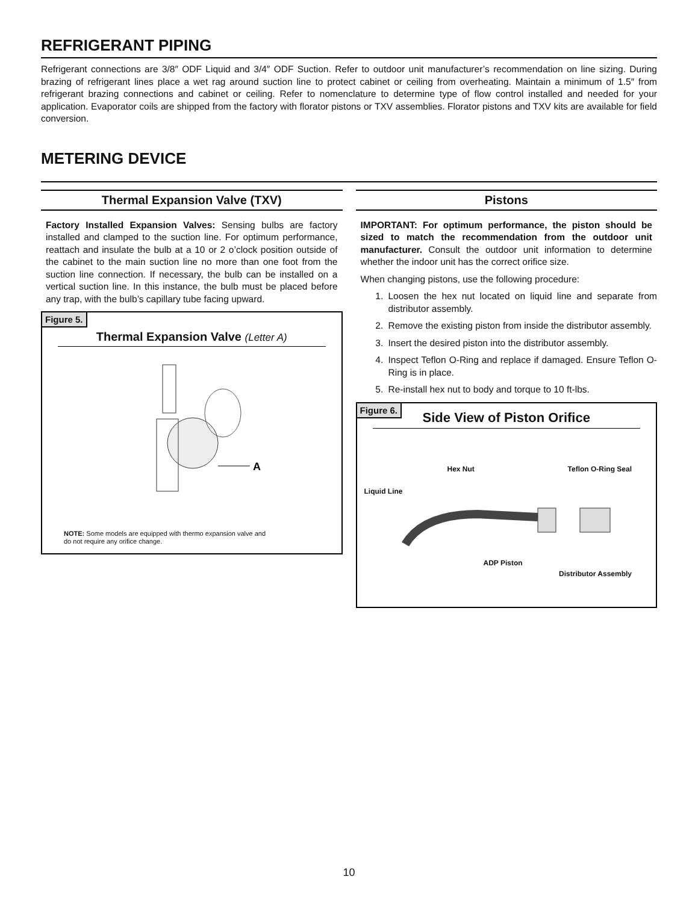REFRIGERANT PIPING
Refrigerant connections are 3/8″ ODF Liquid and 3/4″ ODF Suction. Refer to outdoor unit manufacturer’s recommendation on line sizing. During brazing of refrigerant lines place a wet rag around suction line to protect cabinet or ceiling from overheating. Maintain a minimum of 1.5″ from refrigerant brazing connections and cabinet or ceiling. Refer to nomenclature to determine type of flow control installed and needed for your application. Evaporator coils are shipped from the factory with florator pistons or TXV assemblies. Florator pistons and TXV kits are available for field conversion.
METERING DEVICE
Thermal Expansion Valve (TXV)
Factory Installed Expansion Valves: Sensing bulbs are factory installed and clamped to the suction line. For optimum performance, reattach and insulate the bulb at a 10 or 2 o’clock position outside of the cabinet to the main suction line no more than one foot from the suction line connection. If necessary, the bulb can be installed on a vertical suction line. In this instance, the bulb must be placed before any trap, with the bulb’s capillary tube facing upward.
Figure 5.
Thermal Expansion Valve (Letter A)
A
NOTE: Some models are equipped with thermo expansion valve and
do not require any orifice change.
Pistons
IMPORTANT: For optimum performance, the piston should be sized to match the recommendation from the outdoor unit manufacturer. Consult the outdoor unit information to determine whether the indoor unit has the correct orifice size.
When changing pistons, use the following procedure:
1. Loosen the hex nut located on liquid line and separate from distributor assembly.
2. Remove the existing piston from inside the distributor assembly.
3. Insert the desired piston into the distributor assembly.
4. Inspect Teflon O-Ring and replace if damaged. Ensure Teflon O-Ring is in place.
5. Re-install hex nut to body and torque to 10 ft-lbs.
Figure 6.
Side View of Piston Orifice
Hex Nut Teflon O-Ring Seal
Liquid Line
ADP Piston Distributor Assembly
10